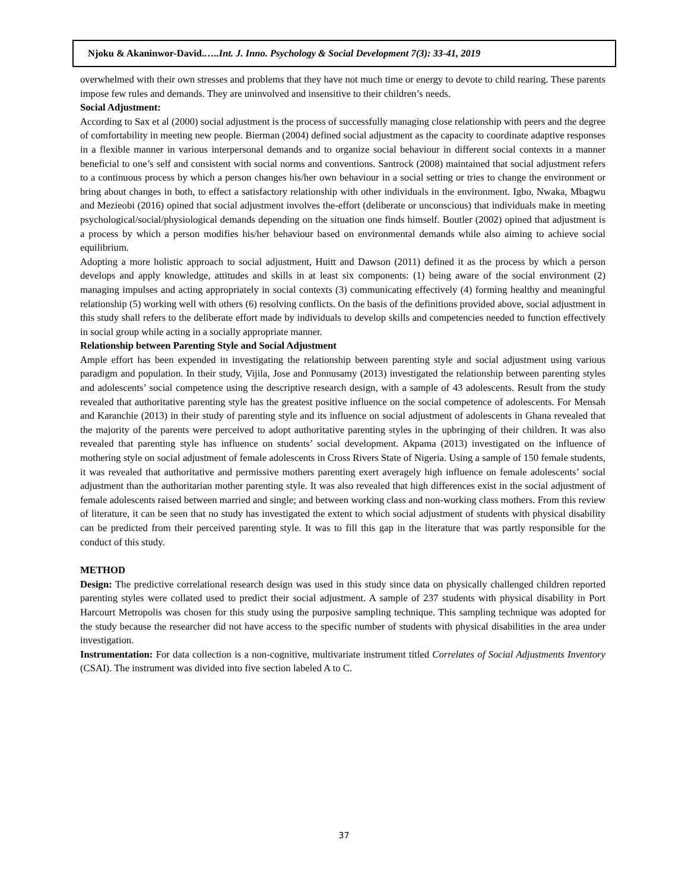Njoku & Akaninwor-David.…..Int. J. Inno. Psychology & Social Development 7(3): 33-41, 2019
overwhelmed with their own stresses and problems that they have not much time or energy to devote to child rearing. These parents impose few rules and demands. They are uninvolved and insensitive to their children’s needs.
Social Adjustment:
According to Sax et al (2000) social adjustment is the process of successfully managing close relationship with peers and the degree of comfortability in meeting new people. Bierman (2004) defined social adjustment as the capacity to coordinate adaptive responses in a flexible manner in various interpersonal demands and to organize social behaviour in different social contexts in a manner beneficial to one’s self and consistent with social norms and conventions. Santrock (2008) maintained that social adjustment refers to a continuous process by which a person changes his/her own behaviour in a social setting or tries to change the environment or bring about changes in both, to effect a satisfactory relationship with other individuals in the environment. Igbo, Nwaka, Mbagwu and Mezieobi (2016) opined that social adjustment involves the-effort (deliberate or unconscious) that individuals make in meeting psychological/social/physiological demands depending on the situation one finds himself. Boutler (2002) opined that adjustment is a process by which a person modifies his/her behaviour based on environmental demands while also aiming to achieve social equilibrium.
Adopting a more holistic approach to social adjustment, Huitt and Dawson (2011) defined it as the process by which a person develops and apply knowledge, attitudes and skills in at least six components: (1) being aware of the social environment (2) managing impulses and acting appropriately in social contexts (3) communicating effectively (4) forming healthy and meaningful relationship (5) working well with others (6) resolving conflicts. On the basis of the definitions provided above, social adjustment in this study shall refers to the deliberate effort made by individuals to develop skills and competencies needed to function effectively in social group while acting in a socially appropriate manner.
Relationship between Parenting Style and Social Adjustment
Ample effort has been expended in investigating the relationship between parenting style and social adjustment using various paradigm and population. In their study, Vijila, Jose and Ponnusamy (2013) investigated the relationship between parenting styles and adolescents’ social competence using the descriptive research design, with a sample of 43 adolescents. Result from the study revealed that authoritative parenting style has the greatest positive influence on the social competence of adolescents. For Mensah and Karanchie (2013) in their study of parenting style and its influence on social adjustment of adolescents in Ghana revealed that the majority of the parents were perceived to adopt authoritative parenting styles in the upbringing of their children. It was also revealed that parenting style has influence on students’ social development. Akpama (2013) investigated on the influence of mothering style on social adjustment of female adolescents in Cross Rivers State of Nigeria. Using a sample of 150 female students, it was revealed that authoritative and permissive mothers parenting exert averagely high influence on female adolescents’ social adjustment than the authoritarian mother parenting style. It was also revealed that high differences exist in the social adjustment of female adolescents raised between married and single; and between working class and non-working class mothers. From this review of literature, it can be seen that no study has investigated the extent to which social adjustment of students with physical disability can be predicted from their perceived parenting style. It was to fill this gap in the literature that was partly responsible for the conduct of this study.
METHOD
Design: The predictive correlational research design was used in this study since data on physically challenged children reported parenting styles were collated used to predict their social adjustment. A sample of 237 students with physical disability in Port Harcourt Metropolis was chosen for this study using the purposive sampling technique. This sampling technique was adopted for the study because the researcher did not have access to the specific number of students with physical disabilities in the area under investigation.
Instrumentation: For data collection is a non-cognitive, multivariate instrument titled Correlates of Social Adjustments Inventory (CSAI). The instrument was divided into five section labeled A to C.
37